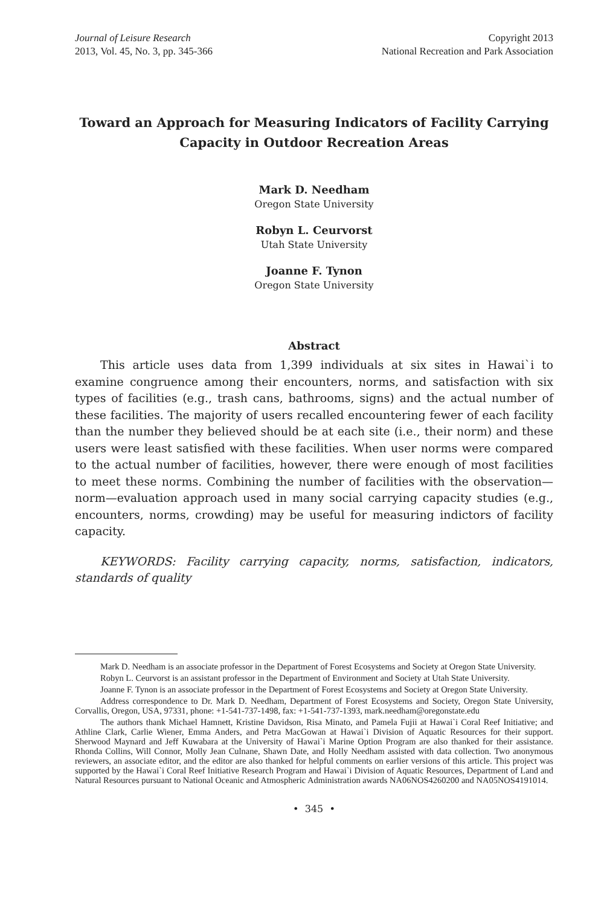Journal of Leisure Research
2013, Vol. 45, No. 3, pp. 345-366
Copyright 2013
National Recreation and Park Association
Toward an Approach for Measuring Indicators of Facility Carrying Capacity in Outdoor Recreation Areas
Mark D. Needham
Oregon State University
Robyn L. Ceurvorst
Utah State University
Joanne F. Tynon
Oregon State University
Abstract
This article uses data from 1,399 individuals at six sites in Hawai`i to examine congruence among their encounters, norms, and satisfaction with six types of facilities (e.g., trash cans, bathrooms, signs) and the actual number of these facilities. The majority of users recalled encountering fewer of each facility than the number they believed should be at each site (i.e., their norm) and these users were least satisfied with these facilities. When user norms were compared to the actual number of facilities, however, there were enough of most facilities to meet these norms. Combining the number of facilities with the observation—norm—evaluation approach used in many social carrying capacity studies (e.g., encounters, norms, crowding) may be useful for measuring indictors of facility capacity.
KEYWORDS: Facility carrying capacity, norms, satisfaction, indicators, standards of quality
Mark D. Needham is an associate professor in the Department of Forest Ecosystems and Society at Oregon State University.
Robyn L. Ceurvorst is an assistant professor in the Department of Environment and Society at Utah State University.
Joanne F. Tynon is an associate professor in the Department of Forest Ecosystems and Society at Oregon State University.
Address correspondence to Dr. Mark D. Needham, Department of Forest Ecosystems and Society, Oregon State University, Corvallis, Oregon, USA, 97331, phone: +1-541-737-1498, fax: +1-541-737-1393, mark.needham@oregonstate.edu
The authors thank Michael Hamnett, Kristine Davidson, Risa Minato, and Pamela Fujii at Hawai`i Coral Reef Initiative; and Athline Clark, Carlie Wiener, Emma Anders, and Petra MacGowan at Hawai`i Division of Aquatic Resources for their support. Sherwood Maynard and Jeff Kuwabara at the University of Hawai`i Marine Option Program are also thanked for their assistance. Rhonda Collins, Will Connor, Molly Jean Culnane, Shawn Date, and Holly Needham assisted with data collection. Two anonymous reviewers, an associate editor, and the editor are also thanked for helpful comments on earlier versions of this article. This project was supported by the Hawai`i Coral Reef Initiative Research Program and Hawai`i Division of Aquatic Resources, Department of Land and Natural Resources pursuant to National Oceanic and Atmospheric Administration awards NA06NOS4260200 and NA05NOS4191014.
• 345 •